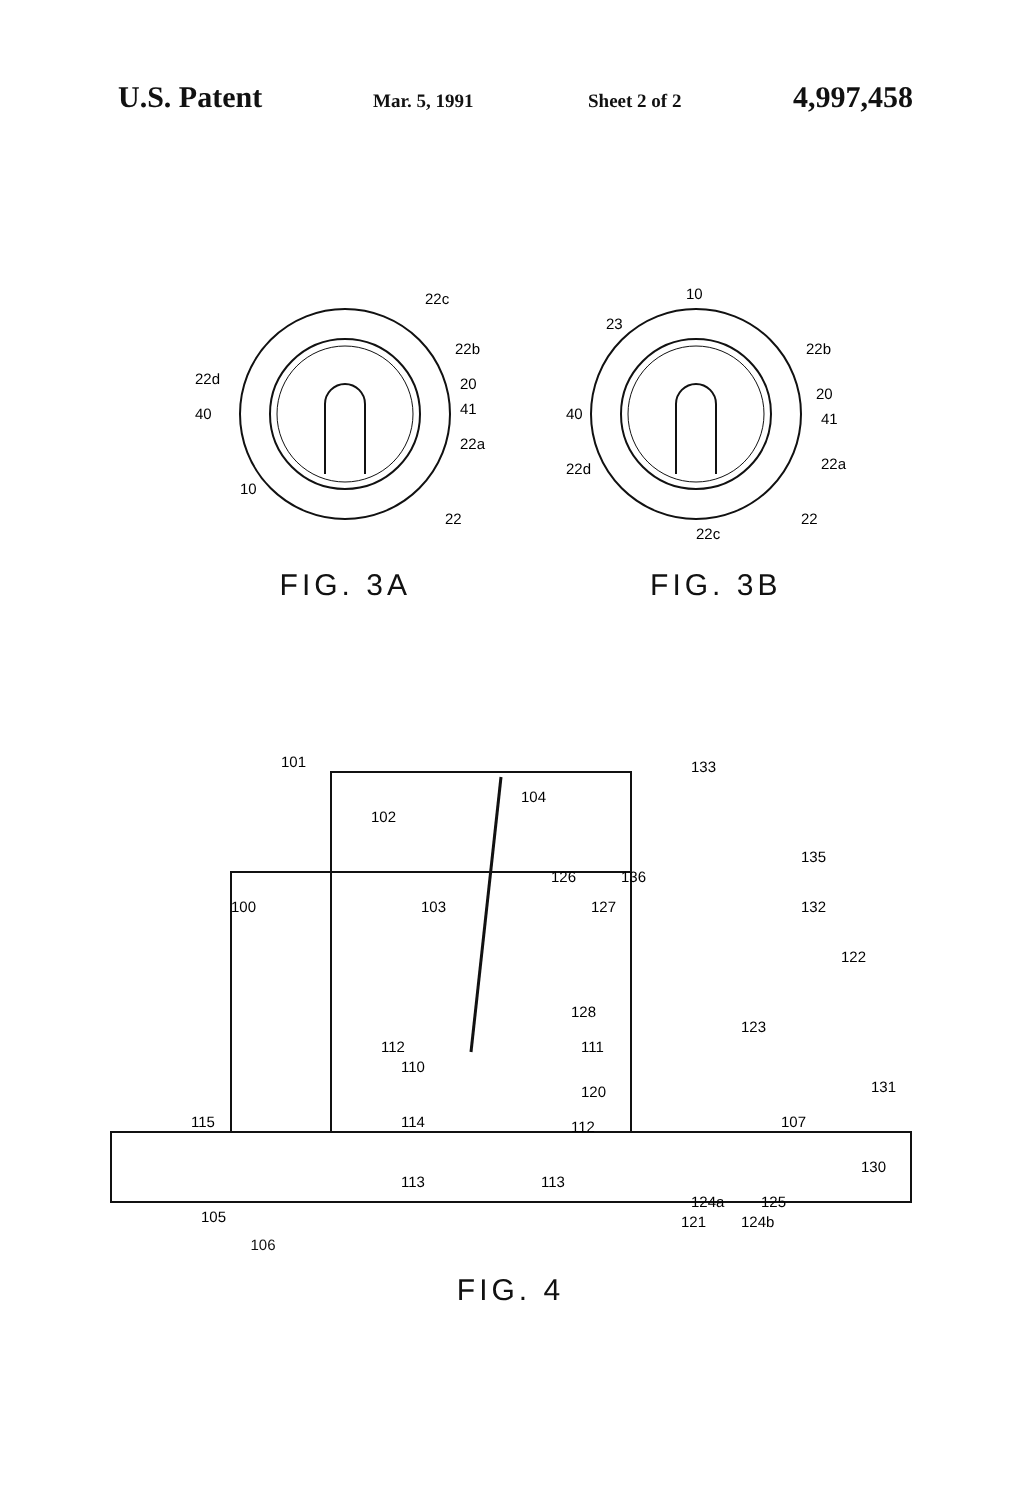U.S. Patent
Mar. 5, 1991 Sheet 2 of 2
4,997,458
22c
22b
20
41
22a
22
22d
40
10
FIG. 3A
10
23
22b
20
41
22a
40
22d
22
22c
FIG. 3B
101
102
104
100
103
126
136
127
133
135
132
122
128
123
112
110
111
120
131
115
114
112
107
130
113
113
124a
125
105
121
124b
106
FIG. 4